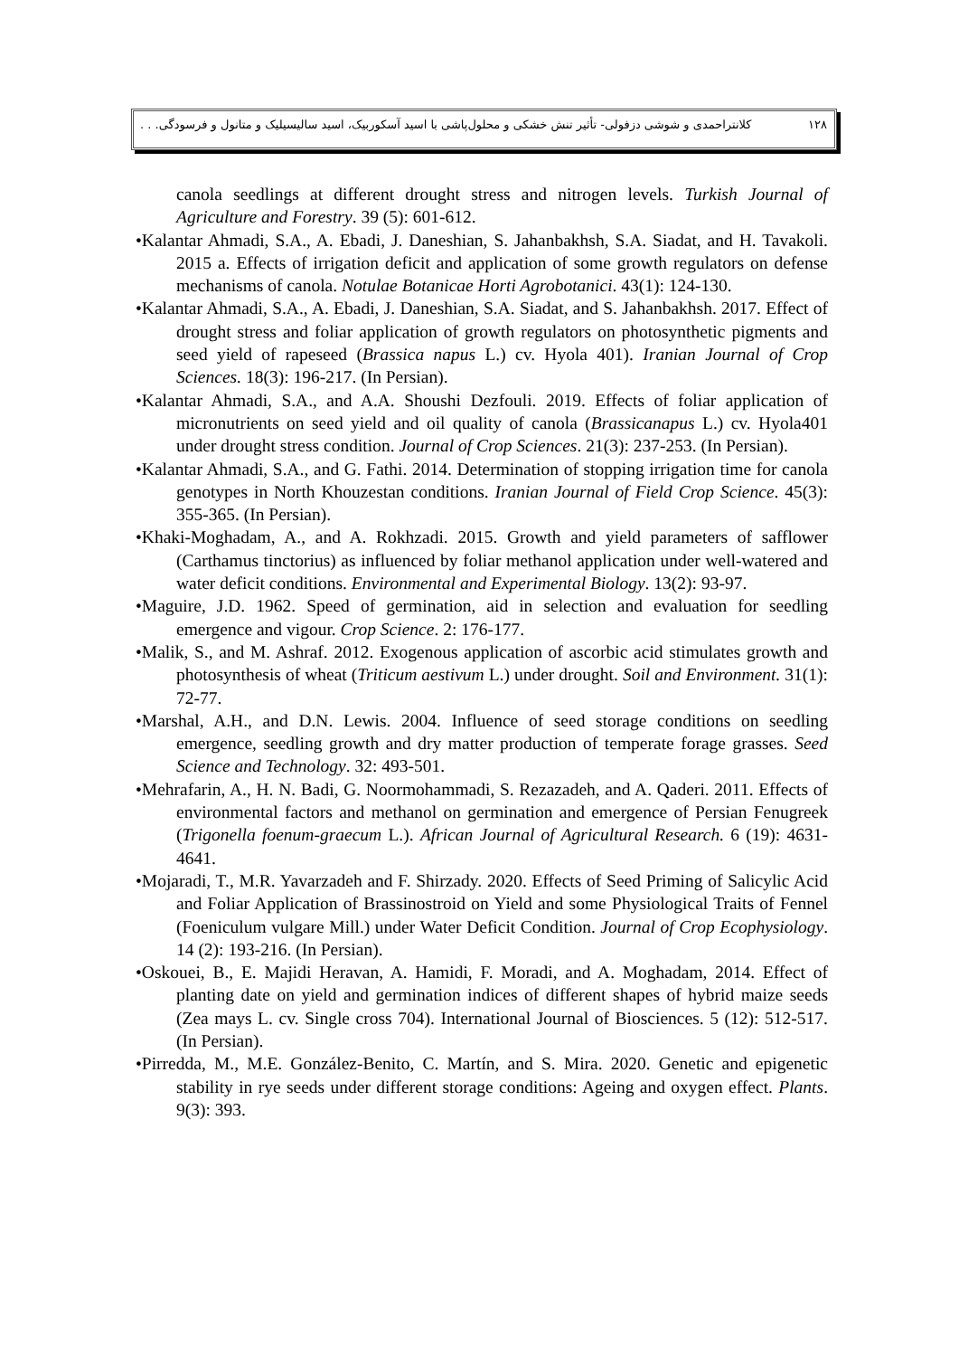۱۲۸ کلانتراحمدی و شوشی دزفولی- تأثیر تنش خشکی و محلول‌پاشی با اسید آسکوربیک، اسید سالیسیلیک و متانول و فرسودگی. . .
canola seedlings at different drought stress and nitrogen levels. Turkish Journal of Agriculture and Forestry. 39 (5): 601-612.
•Kalantar Ahmadi, S.A., A. Ebadi, J. Daneshian, S. Jahanbakhsh, S.A. Siadat, and H. Tavakoli. 2015 a. Effects of irrigation deficit and application of some growth regulators on defense mechanisms of canola. Notulae Botanicae Horti Agrobotanici. 43(1): 124-130.
•Kalantar Ahmadi, S.A., A. Ebadi, J. Daneshian, S.A. Siadat, and S. Jahanbakhsh. 2017. Effect of drought stress and foliar application of growth regulators on photosynthetic pigments and seed yield of rapeseed (Brassica napus L.) cv. Hyola 401). Iranian Journal of Crop Sciences. 18(3): 196-217. (In Persian).
•Kalantar Ahmadi, S.A., and A.A. Shoushi Dezfouli. 2019. Effects of foliar application of micronutrients on seed yield and oil quality of canola (Brassicanapus L.) cv. Hyola401 under drought stress condition. Journal of Crop Sciences. 21(3): 237-253. (In Persian).
•Kalantar Ahmadi, S.A., and G. Fathi. 2014. Determination of stopping irrigation time for canola genotypes in North Khouzestan conditions. Iranian Journal of Field Crop Science. 45(3): 355-365. (In Persian).
•Khaki-Moghadam, A., and A. Rokhzadi. 2015. Growth and yield parameters of safflower (Carthamus tinctorius) as influenced by foliar methanol application under well-watered and water deficit conditions. Environmental and Experimental Biology. 13(2): 93-97.
•Maguire, J.D. 1962. Speed of germination, aid in selection and evaluation for seedling emergence and vigour. Crop Science. 2: 176-177.
•Malik, S., and M. Ashraf. 2012. Exogenous application of ascorbic acid stimulates growth and photosynthesis of wheat (Triticum aestivum L.) under drought. Soil and Environment. 31(1): 72-77.
•Marshal, A.H., and D.N. Lewis. 2004. Influence of seed storage conditions on seedling emergence, seedling growth and dry matter production of temperate forage grasses. Seed Science and Technology. 32: 493-501.
•Mehrafarin, A., H. N. Badi, G. Noormohammadi, S. Rezazadeh, and A. Qaderi. 2011. Effects of environmental factors and methanol on germination and emergence of Persian Fenugreek (Trigonella foenum-graecum L.). African Journal of Agricultural Research. 6 (19): 4631-4641.
•Mojaradi, T., M.R. Yavarzadeh and F. Shirzady. 2020. Effects of Seed Priming of Salicylic Acid and Foliar Application of Brassinostroid on Yield and some Physiological Traits of Fennel (Foeniculum vulgare Mill.) under Water Deficit Condition. Journal of Crop Ecophysiology. 14 (2): 193-216. (In Persian).
•Oskouei, B., E. Majidi Heravan, A. Hamidi, F. Moradi, and A. Moghadam, 2014. Effect of planting date on yield and germination indices of different shapes of hybrid maize seeds (Zea mays L. cv. Single cross 704). International Journal of Biosciences. 5 (12): 512-517. (In Persian).
•Pirredda, M., M.E. González-Benito, C. Martín, and S. Mira. 2020. Genetic and epigenetic stability in rye seeds under different storage conditions: Ageing and oxygen effect. Plants. 9(3): 393.